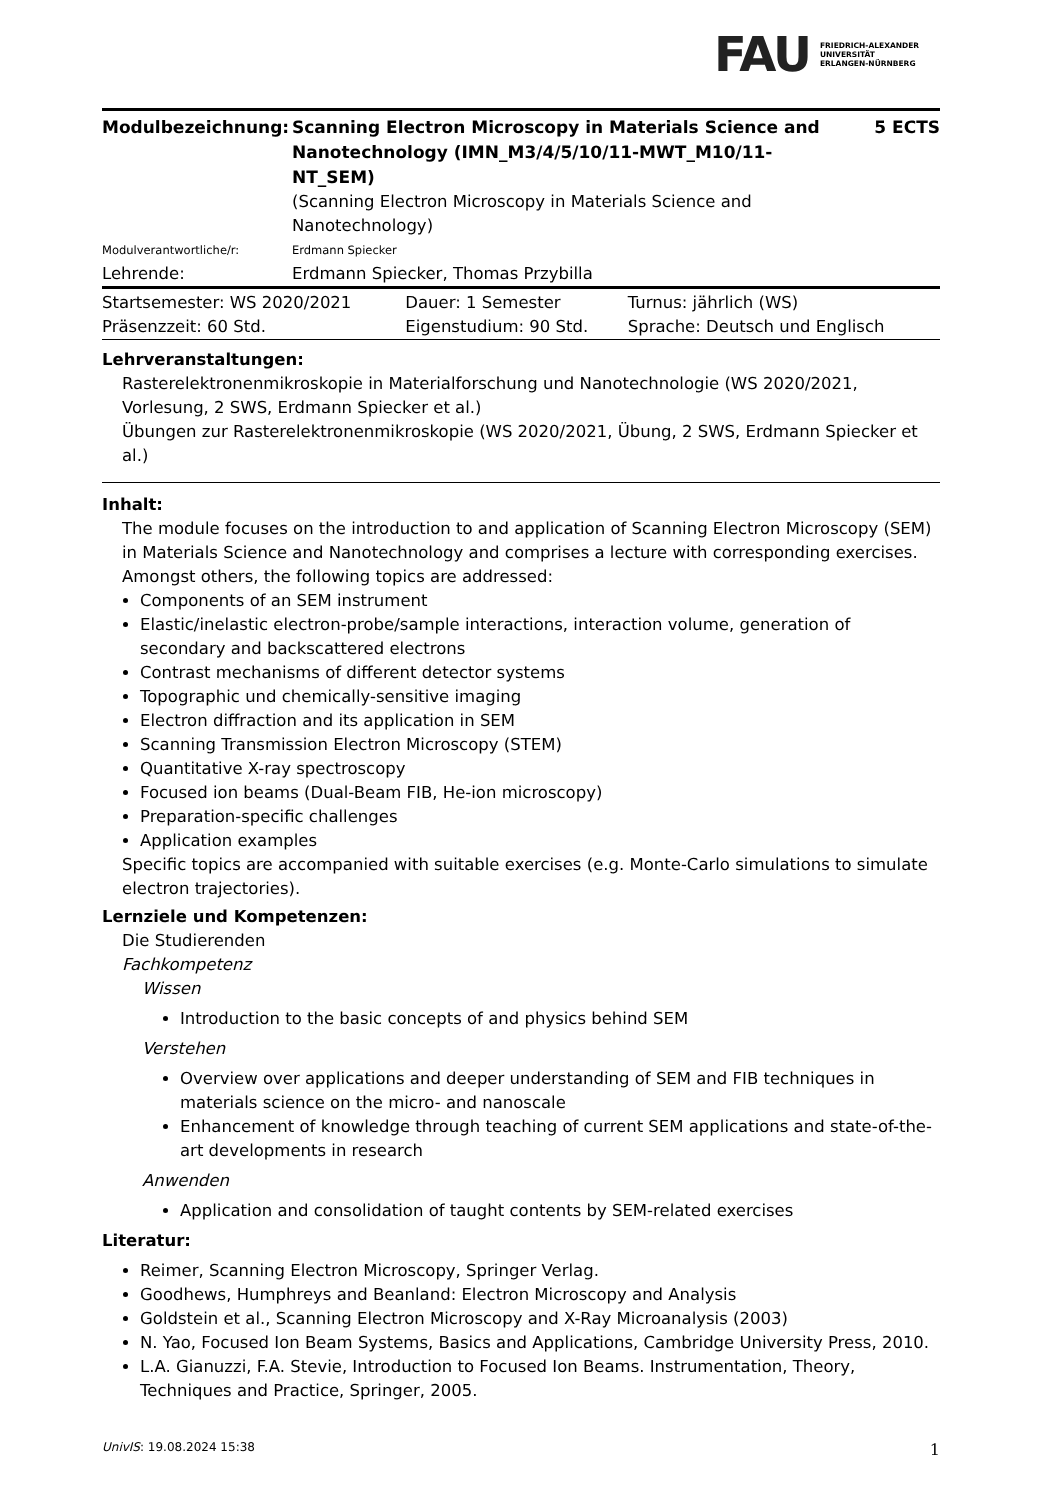FAU FRIEDRICH-ALEXANDER
UNIVERSITÄT
ERLANGEN-NÜRNBERG
| Modulbezeichnung: | Scanning Electron Microscopy in Materials Science and Nanotechnology (IMN_M3/4/5/10/11-MWT_M10/11-NT_SEM) (Scanning Electron Microscopy in Materials Science and Nanotechnology) | 5 ECTS |
| Modulverantwortliche/r: | Erdmann Spiecker | |
| Lehrende: | Erdmann Spiecker, Thomas Przybilla | |
| Startsemester: WS 2020/2021 | Dauer: 1 Semester | Turnus: jährlich (WS) |
| Präsenzzeit: 60 Std. | Eigenstudium: 90 Std. | Sprache: Deutsch und Englisch |
Lehrveranstaltungen:
Rasterelektronenmikroskopie in Materialforschung und Nanotechnologie (WS 2020/2021, Vorlesung, 2 SWS, Erdmann Spiecker et al.)
Übungen zur Rasterelektronenmikroskopie (WS 2020/2021, Übung, 2 SWS, Erdmann Spiecker et al.)
Inhalt:
The module focuses on the introduction to and application of Scanning Electron Microscopy (SEM) in Materials Science and Nanotechnology and comprises a lecture with corresponding exercises. Amongst others, the following topics are addressed:
Components of an SEM instrument
Elastic/inelastic electron-probe/sample interactions, interaction volume, generation of secondary and backscattered electrons
Contrast mechanisms of different detector systems
Topographic und chemically-sensitive imaging
Electron diffraction and its application in SEM
Scanning Transmission Electron Microscopy (STEM)
Quantitative X-ray spectroscopy
Focused ion beams (Dual-Beam FIB, He-ion microscopy)
Preparation-specific challenges
Application examples
Specific topics are accompanied with suitable exercises (e.g. Monte-Carlo simulations to simulate electron trajectories).
Lernziele und Kompetenzen:
Die Studierenden
Fachkompetenz
Wissen
Introduction to the basic concepts of and physics behind SEM
Verstehen
Overview over applications and deeper understanding of SEM and FIB techniques in materials science on the micro- and nanoscale
Enhancement of knowledge through teaching of current SEM applications and state-of-the-art developments in research
Anwenden
Application and consolidation of taught contents by SEM-related exercises
Literatur:
Reimer, Scanning Electron Microscopy, Springer Verlag.
Goodhews, Humphreys and Beanland: Electron Microscopy and Analysis
Goldstein et al., Scanning Electron Microscopy and X-Ray Microanalysis (2003)
N. Yao, Focused Ion Beam Systems, Basics and Applications, Cambridge University Press, 2010.
L.A. Gianuzzi, F.A. Stevie, Introduction to Focused Ion Beams. Instrumentation, Theory, Techniques and Practice, Springer, 2005.
UnivIS: 19.08.2024 15:38 1